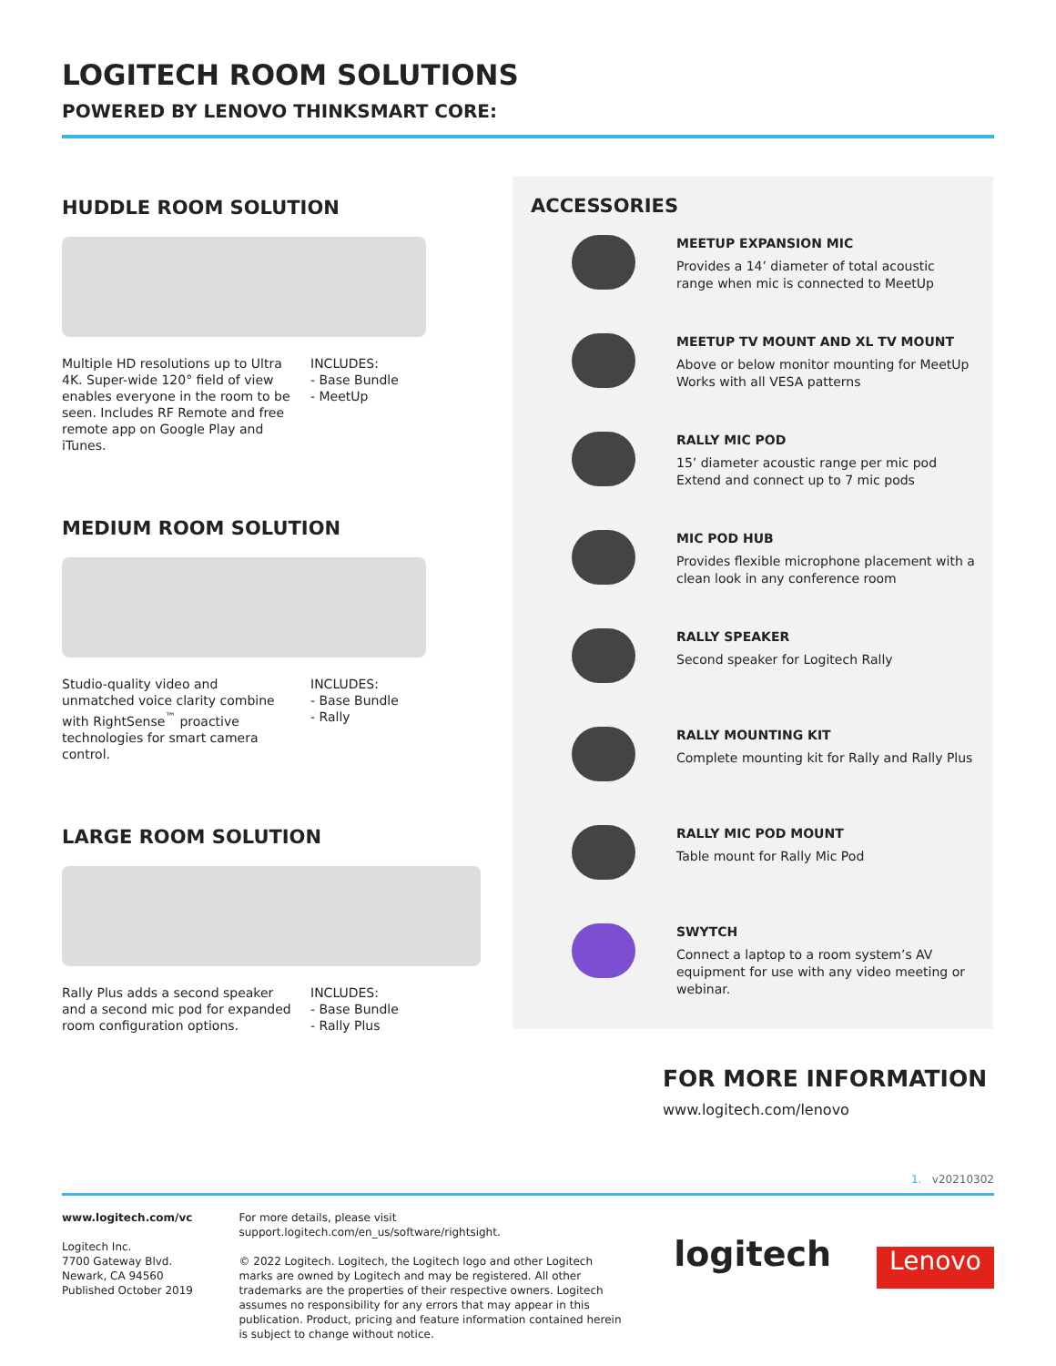LOGITECH ROOM SOLUTIONS
POWERED BY LENOVO THINKSMART CORE:
HUDDLE ROOM SOLUTION
Multiple HD resolutions up to Ultra 4K. Super-wide 120° field of view enables everyone in the room to be seen. Includes RF Remote and free remote app on Google Play and iTunes.
INCLUDES:
- Base Bundle
- MeetUp
MEDIUM ROOM SOLUTION
Studio-quality video and unmatched voice clarity combine with RightSense<sup>™</sup> proactive technologies for smart camera control.
INCLUDES:
- Base Bundle
- Rally
LARGE ROOM SOLUTION
Rally Plus adds a second speaker and a second mic pod for expanded room configuration options.
INCLUDES:
- Base Bundle
- Rally Plus
ACCESSORIES
MEETUP EXPANSION MIC
Provides a 14’ diameter of total acoustic range when mic is connected to MeetUp
MEETUP TV MOUNT AND XL TV MOUNT
Above or below monitor mounting for MeetUp
Works with all VESA patterns
RALLY MIC POD
15’ diameter acoustic range per mic pod
Extend and connect up to 7 mic pods
MIC POD HUB
Provides flexible microphone placement with a clean look in any conference room
RALLY SPEAKER
Second speaker for Logitech Rally
RALLY MOUNTING KIT
Complete mounting kit for Rally and Rally Plus
RALLY MIC POD MOUNT
Table mount for Rally Mic Pod
SWYTCH
Connect a laptop to a room system’s AV equipment for use with any video meeting or webinar.
FOR MORE INFORMATION
www.logitech.com/lenovo
1. v20210302
www.logitech.com/vc
Logitech Inc.
7700 Gateway Blvd.
Newark, CA 94560
Published October 2019
For more details, please visit support.logitech.com/en_us/software/rightsight.
© 2022 Logitech. Logitech, the Logitech logo and other Logitech marks are owned by Logitech and may be registered. All other trademarks are the properties of their respective owners. Logitech assumes no responsibility for any errors that may appear in this publication. Product, pricing and feature information contained herein is subject to change without notice.
logitech
Lenovo